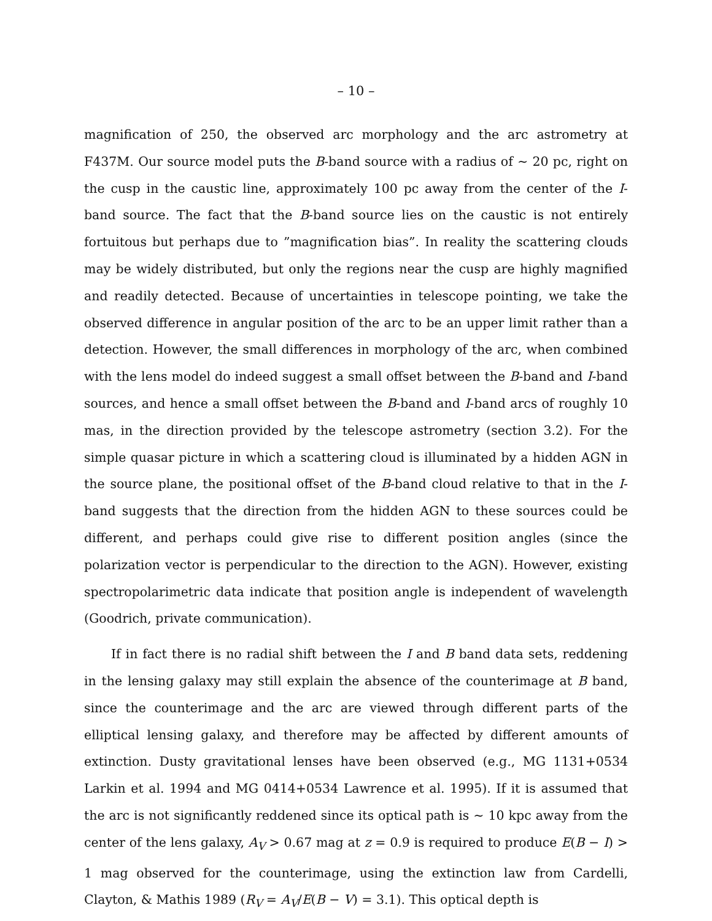– 10 –
magnification of 250, the observed arc morphology and the arc astrometry at F437M. Our source model puts the B-band source with a radius of ∼ 20 pc, right on the cusp in the caustic line, approximately 100 pc away from the center of the I-band source. The fact that the B-band source lies on the caustic is not entirely fortuitous but perhaps due to ”magnification bias”. In reality the scattering clouds may be widely distributed, but only the regions near the cusp are highly magnified and readily detected. Because of uncertainties in telescope pointing, we take the observed difference in angular position of the arc to be an upper limit rather than a detection. However, the small differences in morphology of the arc, when combined with the lens model do indeed suggest a small offset between the B-band and I-band sources, and hence a small offset between the B-band and I-band arcs of roughly 10 mas, in the direction provided by the telescope astrometry (section 3.2). For the simple quasar picture in which a scattering cloud is illuminated by a hidden AGN in the source plane, the positional offset of the B-band cloud relative to that in the I-band suggests that the direction from the hidden AGN to these sources could be different, and perhaps could give rise to different position angles (since the polarization vector is perpendicular to the direction to the AGN). However, existing spectropolarimetric data indicate that position angle is independent of wavelength (Goodrich, private communication).
If in fact there is no radial shift between the I and B band data sets, reddening in the lensing galaxy may still explain the absence of the counterimage at B band, since the counterimage and the arc are viewed through different parts of the elliptical lensing galaxy, and therefore may be affected by different amounts of extinction. Dusty gravitational lenses have been observed (e.g., MG 1131+0534 Larkin et al. 1994 and MG 0414+0534 Lawrence et al. 1995). If it is assumed that the arc is not significantly reddened since its optical path is ∼ 10 kpc away from the center of the lens galaxy, A<sub>V</sub> > 0.67 mag at z = 0.9 is required to produce E(B − I) > 1 mag observed for the counterimage, using the extinction law from Cardelli, Clayton, & Mathis 1989 (R<sub>V</sub> = A<sub>V</sub>/E(B − V) = 3.1). This optical depth is